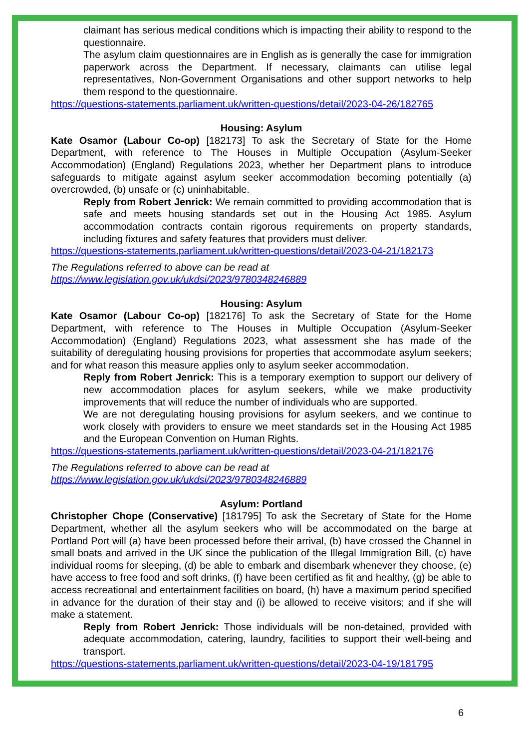claimant has serious medical conditions which is impacting their ability to respond to the questionnaire.
The asylum claim questionnaires are in English as is generally the case for immigration paperwork across the Department. If necessary, claimants can utilise legal representatives, Non-Government Organisations and other support networks to help them respond to the questionnaire.
https://questions-statements.parliament.uk/written-questions/detail/2023-04-26/182765
Housing: Asylum
Kate Osamor (Labour Co-op) [182173] To ask the Secretary of State for the Home Department, with reference to The Houses in Multiple Occupation (Asylum-Seeker Accommodation) (England) Regulations 2023, whether her Department plans to introduce safeguards to mitigate against asylum seeker accommodation becoming potentially (a) overcrowded, (b) unsafe or (c) uninhabitable.
Reply from Robert Jenrick: We remain committed to providing accommodation that is safe and meets housing standards set out in the Housing Act 1985. Asylum accommodation contracts contain rigorous requirements on property standards, including fixtures and safety features that providers must deliver.
https://questions-statements.parliament.uk/written-questions/detail/2023-04-21/182173
The Regulations referred to above can be read at
https://www.legislation.gov.uk/ukdsi/2023/9780348246889
Housing: Asylum
Kate Osamor (Labour Co-op) [182176] To ask the Secretary of State for the Home Department, with reference to The Houses in Multiple Occupation (Asylum-Seeker Accommodation) (England) Regulations 2023, what assessment she has made of the suitability of deregulating housing provisions for properties that accommodate asylum seekers; and for what reason this measure applies only to asylum seeker accommodation.
Reply from Robert Jenrick: This is a temporary exemption to support our delivery of new accommodation places for asylum seekers, while we make productivity improvements that will reduce the number of individuals who are supported.
We are not deregulating housing provisions for asylum seekers, and we continue to work closely with providers to ensure we meet standards set in the Housing Act 1985 and the European Convention on Human Rights.
https://questions-statements.parliament.uk/written-questions/detail/2023-04-21/182176
The Regulations referred to above can be read at
https://www.legislation.gov.uk/ukdsi/2023/9780348246889
Asylum: Portland
Christopher Chope (Conservative) [181795] To ask the Secretary of State for the Home Department, whether all the asylum seekers who will be accommodated on the barge at Portland Port will (a) have been processed before their arrival, (b) have crossed the Channel in small boats and arrived in the UK since the publication of the Illegal Immigration Bill, (c) have individual rooms for sleeping, (d) be able to embark and disembark whenever they choose, (e) have access to free food and soft drinks, (f) have been certified as fit and healthy, (g) be able to access recreational and entertainment facilities on board, (h) have a maximum period specified in advance for the duration of their stay and (i) be allowed to receive visitors; and if she will make a statement.
Reply from Robert Jenrick: Those individuals will be non-detained, provided with adequate accommodation, catering, laundry, facilities to support their well-being and transport.
https://questions-statements.parliament.uk/written-questions/detail/2023-04-19/181795
6